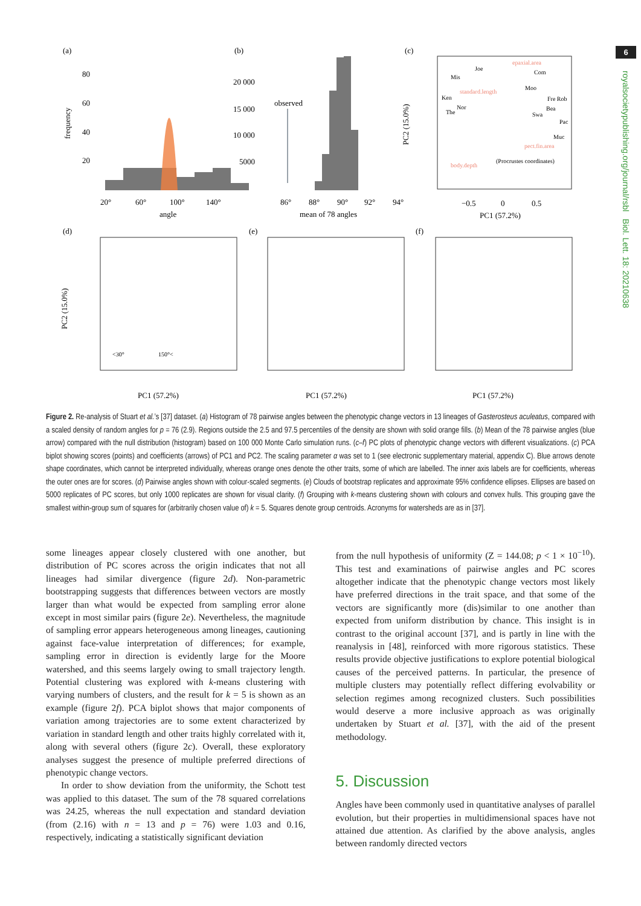6
royalsocietypublishing.org/journal/rsbl Biol. Lett. 18: 20210638
(a)
(b)
(c)
80
60
40
20
20°
60°
100°
140°
angle
frequency
observed
20 000
15 000
10 000
5000
86°
88°
90°
92°
94°
mean of 78 angles
PC2 (15.0%)
PC1 (57.2%)
−0.5
0
0.5
Mis
Joe
Com
Moo
Ken
Nor
The
Fre Rob
Bea
Swa
Pac
Muc
(Procrustes coordinates)
epaxial.area
standard.length
pect.fin.area
body.depth
(d)
(e)
(f)
PC2 (15.0%)
PC1 (57.2%)
PC1 (57.2%)
PC1 (57.2%)
<30°
150°<
Figure 2. Re-analysis of Stuart et al.’s [37] dataset. (a) Histogram of 78 pairwise angles between the phenotypic change vectors in 13 lineages of Gasterosteus aculeatus, compared with a scaled density of random angles for p = 76 (2.9). Regions outside the 2.5 and 97.5 percentiles of the density are shown with solid orange fills. (b) Mean of the 78 pairwise angles (blue arrow) compared with the null distribution (histogram) based on 100 000 Monte Carlo simulation runs. (c–f) PC plots of phenotypic change vectors with different visualizations. (c) PCA biplot showing scores (points) and coefficients (arrows) of PC1 and PC2. The scaling parameter α was set to 1 (see electronic supplementary material, appendix C). Blue arrows denote shape coordinates, which cannot be interpreted individually, whereas orange ones denote the other traits, some of which are labelled. The inner axis labels are for coefficients, whereas the outer ones are for scores. (d) Pairwise angles shown with colour-scaled segments. (e) Clouds of bootstrap replicates and approximate 95% confidence ellipses. Ellipses are based on 5000 replicates of PC scores, but only 1000 replicates are shown for visual clarity. (f) Grouping with k-means clustering shown with colours and convex hulls. This grouping gave the smallest within-group sum of squares for (arbitrarily chosen value of) k = 5. Squares denote group centroids. Acronyms for watersheds are as in [37].
some lineages appear closely clustered with one another, but distribution of PC scores across the origin indicates that not all lineages had similar divergence (figure 2d). Non-parametric bootstrapping suggests that differences between vectors are mostly larger than what would be expected from sampling error alone except in most similar pairs (figure 2e). Nevertheless, the magnitude of sampling error appears heterogeneous among lineages, cautioning against face-value interpretation of differences; for example, sampling error in direction is evidently large for the Moore watershed, and this seems largely owing to small trajectory length. Potential clustering was explored with k-means clustering with varying numbers of clusters, and the result for k = 5 is shown as an example (figure 2f). PCA biplot shows that major components of variation among trajectories are to some extent characterized by variation in standard length and other traits highly correlated with it, along with several others (figure 2c). Overall, these exploratory analyses suggest the presence of multiple preferred directions of phenotypic change vectors.
In order to show deviation from the uniformity, the Schott test was applied to this dataset. The sum of the 78 squared correlations was 24.25, whereas the null expectation and standard deviation (from (2.16) with n = 13 and p = 76) were 1.03 and 0.16, respectively, indicating a statistically significant deviation
from the null hypothesis of uniformity (Z = 144.08; p < 1 × 10<sup>−10</sup>). This test and examinations of pairwise angles and PC scores altogether indicate that the phenotypic change vectors most likely have preferred directions in the trait space, and that some of the vectors are significantly more (dis)similar to one another than expected from uniform distribution by chance. This insight is in contrast to the original account [37], and is partly in line with the reanalysis in [48], reinforced with more rigorous statistics. These results provide objective justifications to explore potential biological causes of the perceived patterns. In particular, the presence of multiple clusters may potentially reflect differing evolvability or selection regimes among recognized clusters. Such possibilities would deserve a more inclusive approach as was originally undertaken by Stuart et al. [37], with the aid of the present methodology.
5. Discussion
Angles have been commonly used in quantitative analyses of parallel evolution, but their properties in multidimensional spaces have not attained due attention. As clarified by the above analysis, angles between randomly directed vectors